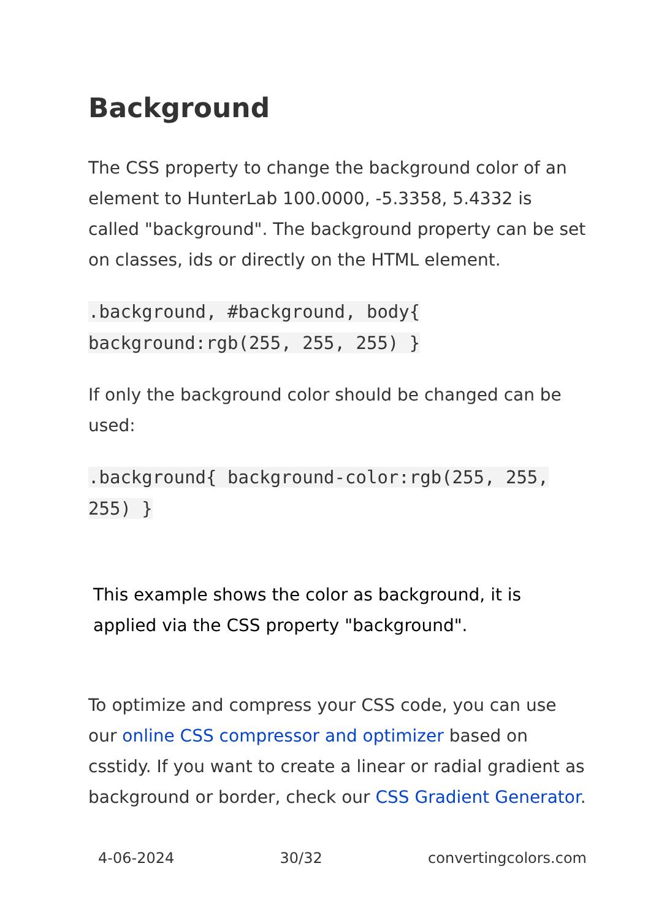Background
The CSS property to change the background color of an element to HunterLab 100.0000, -5.3358, 5.4332 is called "background". The background property can be set on classes, ids or directly on the HTML element.
.background, #background, body{ background:rgb(255, 255, 255) }
If only the background color should be changed can be used:
.background{ background-color:rgb(255, 255, 255) }
This example shows the color as background, it is applied via the CSS property "background".
To optimize and compress your CSS code, you can use our online CSS compressor and optimizer based on csstidy. If you want to create a linear or radial gradient as background or border, check our CSS Gradient Generator.
4-06-2024 30/32 convertingcolors.com